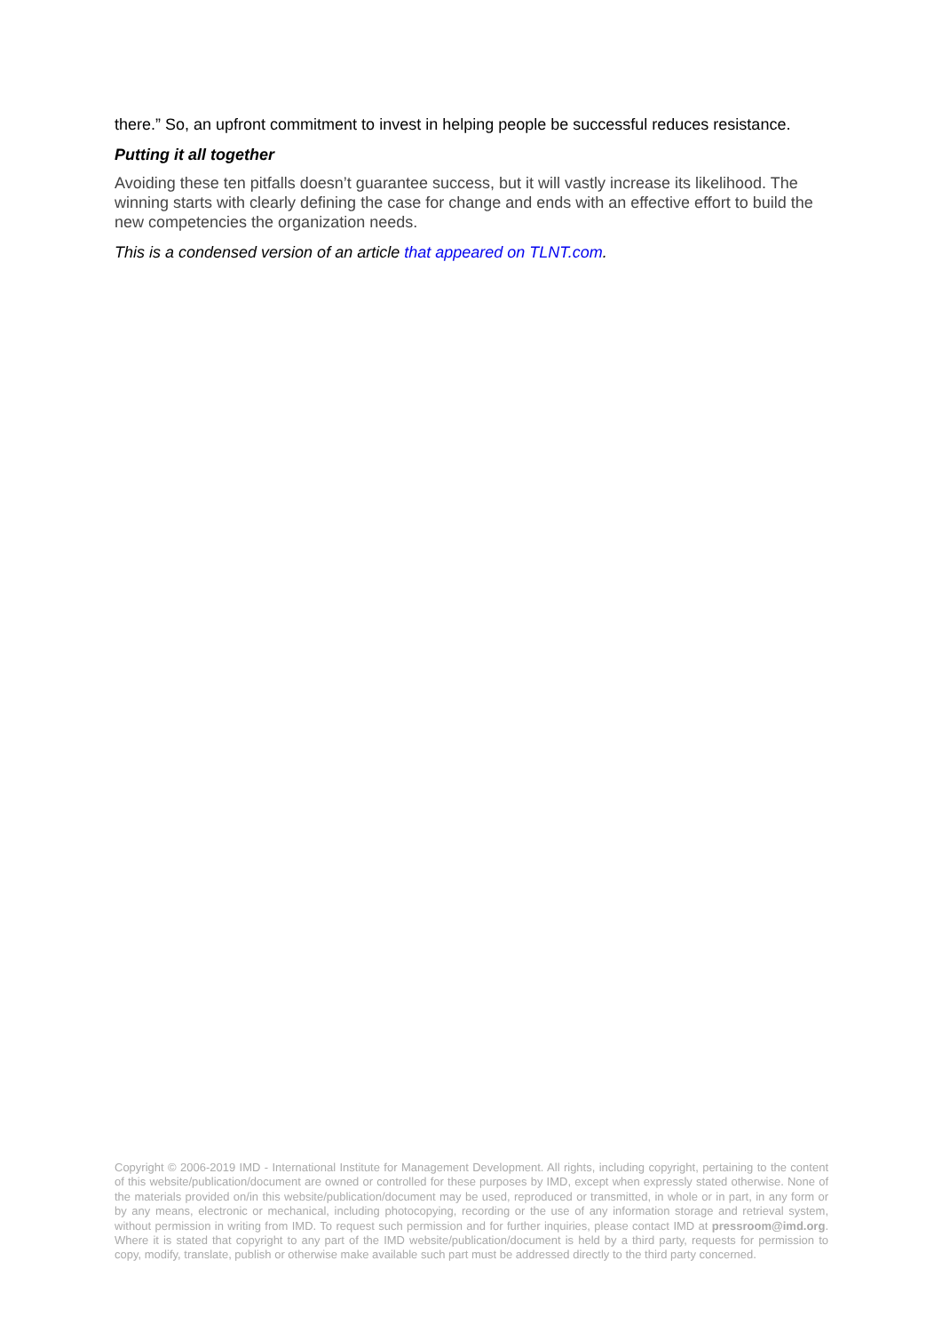there.” So, an upfront commitment to invest in helping people be successful reduces resistance.
Putting it all together
Avoiding these ten pitfalls doesn’t guarantee success, but it will vastly increase its likelihood. The winning starts with clearly defining the case for change and ends with an effective effort to build the new competencies the organization needs.
This is a condensed version of an article that appeared on TLNT.com.
Copyright © 2006-2019 IMD - International Institute for Management Development. All rights, including copyright, pertaining to the content of this website/publication/document are owned or controlled for these purposes by IMD, except when expressly stated otherwise. None of the materials provided on/in this website/publication/document may be used, reproduced or transmitted, in whole or in part, in any form or by any means, electronic or mechanical, including photocopying, recording or the use of any information storage and retrieval system, without permission in writing from IMD. To request such permission and for further inquiries, please contact IMD at pressroom@imd.org. Where it is stated that copyright to any part of the IMD website/publication/document is held by a third party, requests for permission to copy, modify, translate, publish or otherwise make available such part must be addressed directly to the third party concerned.